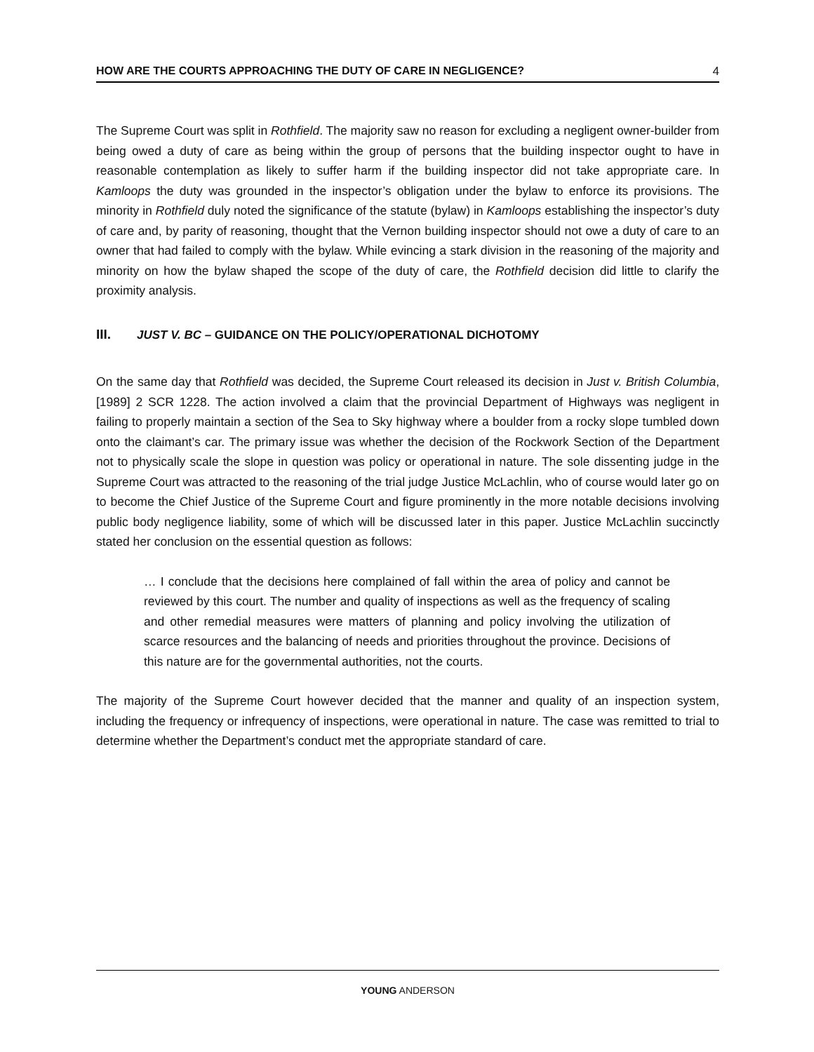HOW ARE THE COURTS APPROACHING THE DUTY OF CARE IN NEGLIGENCE? 4
The Supreme Court was split in Rothfield. The majority saw no reason for excluding a negligent owner-builder from being owed a duty of care as being within the group of persons that the building inspector ought to have in reasonable contemplation as likely to suffer harm if the building inspector did not take appropriate care. In Kamloops the duty was grounded in the inspector’s obligation under the bylaw to enforce its provisions. The minority in Rothfield duly noted the significance of the statute (bylaw) in Kamloops establishing the inspector’s duty of care and, by parity of reasoning, thought that the Vernon building inspector should not owe a duty of care to an owner that had failed to comply with the bylaw. While evincing a stark division in the reasoning of the majority and minority on how the bylaw shaped the scope of the duty of care, the Rothfield decision did little to clarify the proximity analysis.
III. JUST V. BC – GUIDANCE ON THE POLICY/OPERATIONAL DICHOTOMY
On the same day that Rothfield was decided, the Supreme Court released its decision in Just v. British Columbia, [1989] 2 SCR 1228. The action involved a claim that the provincial Department of Highways was negligent in failing to properly maintain a section of the Sea to Sky highway where a boulder from a rocky slope tumbled down onto the claimant’s car. The primary issue was whether the decision of the Rockwork Section of the Department not to physically scale the slope in question was policy or operational in nature. The sole dissenting judge in the Supreme Court was attracted to the reasoning of the trial judge Justice McLachlin, who of course would later go on to become the Chief Justice of the Supreme Court and figure prominently in the more notable decisions involving public body negligence liability, some of which will be discussed later in this paper. Justice McLachlin succinctly stated her conclusion on the essential question as follows:
… I conclude that the decisions here complained of fall within the area of policy and cannot be reviewed by this court. The number and quality of inspections as well as the frequency of scaling and other remedial measures were matters of planning and policy involving the utilization of scarce resources and the balancing of needs and priorities throughout the province. Decisions of this nature are for the governmental authorities, not the courts.
The majority of the Supreme Court however decided that the manner and quality of an inspection system, including the frequency or infrequency of inspections, were operational in nature. The case was remitted to trial to determine whether the Department’s conduct met the appropriate standard of care.
YOUNG ANDERSON